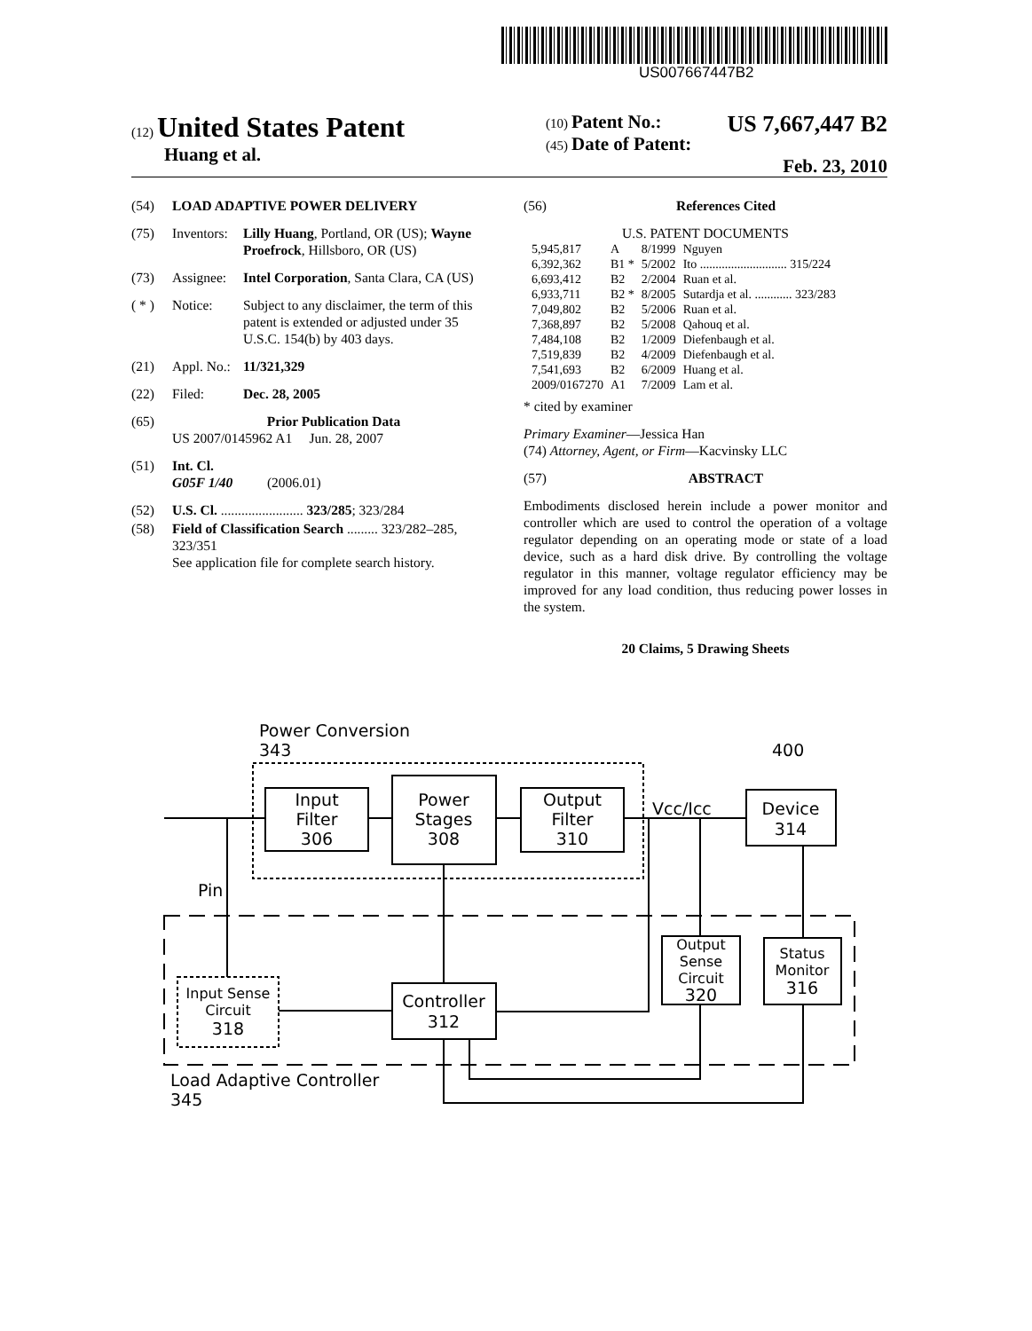US007667447B2
(12) United States Patent
Huang et al.
(10) Patent No.: US 7,667,447 B2
(45) Date of Patent: Feb. 23, 2010
(54) LOAD ADAPTIVE POWER DELIVERY
(75) Inventors: Lilly Huang, Portland, OR (US); Wayne Proefrock, Hillsboro, OR (US)
(73) Assignee: Intel Corporation, Santa Clara, CA (US)
( * ) Notice: Subject to any disclaimer, the term of this patent is extended or adjusted under 35 U.S.C. 154(b) by 403 days.
(21) Appl. No.: 11/321,329
(22) Filed: Dec. 28, 2005
(65) Prior Publication Data
US 2007/0145962 A1 Jun. 28, 2007
(51) Int. Cl.
G05F 1/40 (2006.01)
(52) U.S. Cl. ........................ 323/285; 323/284
(58) Field of Classification Search ......... 323/282–285, 323/351
See application file for complete search history.
(56) References Cited
U.S. PATENT DOCUMENTS
| 5,945,817 | A | 8/1999 | Nguyen |
| 6,392,362 | B1 * | 5/2002 | Ito ............................ 315/224 |
| 6,693,412 | B2 | 2/2004 | Ruan et al. |
| 6,933,711 | B2 * | 8/2005 | Sutardja et al. ............ 323/283 |
| 7,049,802 | B2 | 5/2006 | Ruan et al. |
| 7,368,897 | B2 | 5/2008 | Qahouq et al. |
| 7,484,108 | B2 | 1/2009 | Diefenbaugh et al. |
| 7,519,839 | B2 | 4/2009 | Diefenbaugh et al. |
| 7,541,693 | B2 | 6/2009 | Huang et al. |
| 2009/0167270 | A1 | 7/2009 | Lam et al. |
* cited by examiner
Primary Examiner—Jessica Han
(74) Attorney, Agent, or Firm—Kacvinsky LLC
(57) ABSTRACT
Embodiments disclosed herein include a power monitor and controller which are used to control the operation of a voltage regulator depending on an operating mode or state of a load device, such as a hard disk drive. By controlling the voltage regulator in this manner, voltage regulator efficiency may be improved for any load condition, thus reducing power losses in the system.
20 Claims, 5 Drawing Sheets
Input
Filter
306
Power
Stages
308
Output
Filter
310
Device
314
Output
Sense
Circuit
320
Status
Monitor
316
Input Sense
Circuit
318
Controller
312
Power Conversion
343
400
Vcc/Icc
Pin
Load Adaptive Controller
345